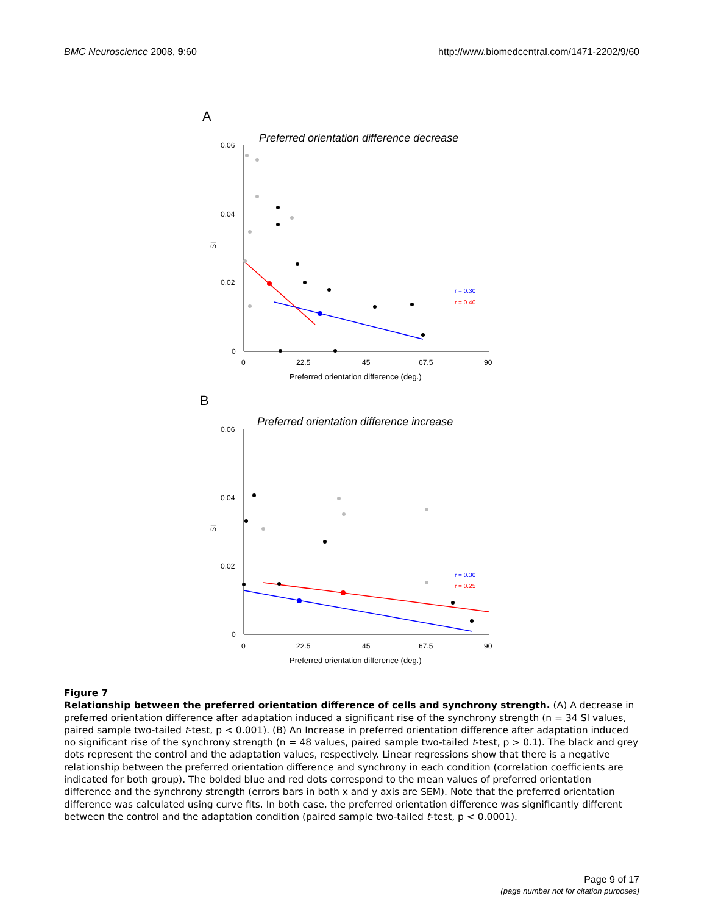BMC Neuroscience 2008, 9:60 http://www.biomedcentral.com/1471-2202/9/60
A
Preferred orientation difference decrease
0.06
0.04
0.02
0
0
22.5
45
67.5
90
Preferred orientation difference (deg.)
SI
r = 0.30
r = 0.40
B
Preferred orientation difference increase
0.06
0.04
0.02
0
0
22.5
45
67.5
90
Preferred orientation difference (deg.)
SI
r = 0.30
r = 0.25
Figure 7
Relationship between the preferred orientation difference of cells and synchrony strength. (A) A decrease in preferred orientation difference after adaptation induced a significant rise of the synchrony strength (n = 34 SI values, paired sample two-tailed t-test, p < 0.001). (B) An Increase in preferred orientation difference after adaptation induced no significant rise of the synchrony strength (n = 48 values, paired sample two-tailed t-test, p > 0.1). The black and grey dots represent the control and the adaptation values, respectively. Linear regressions show that there is a negative relationship between the preferred orientation difference and synchrony in each condition (correlation coefficients are indicated for both group). The bolded blue and red dots correspond to the mean values of preferred orientation difference and the synchrony strength (errors bars in both x and y axis are SEM). Note that the preferred orientation difference was calculated using curve fits. In both case, the preferred orientation difference was significantly different between the control and the adaptation condition (paired sample two-tailed t-test, p < 0.0001).
Page 9 of 17
(page number not for citation purposes)